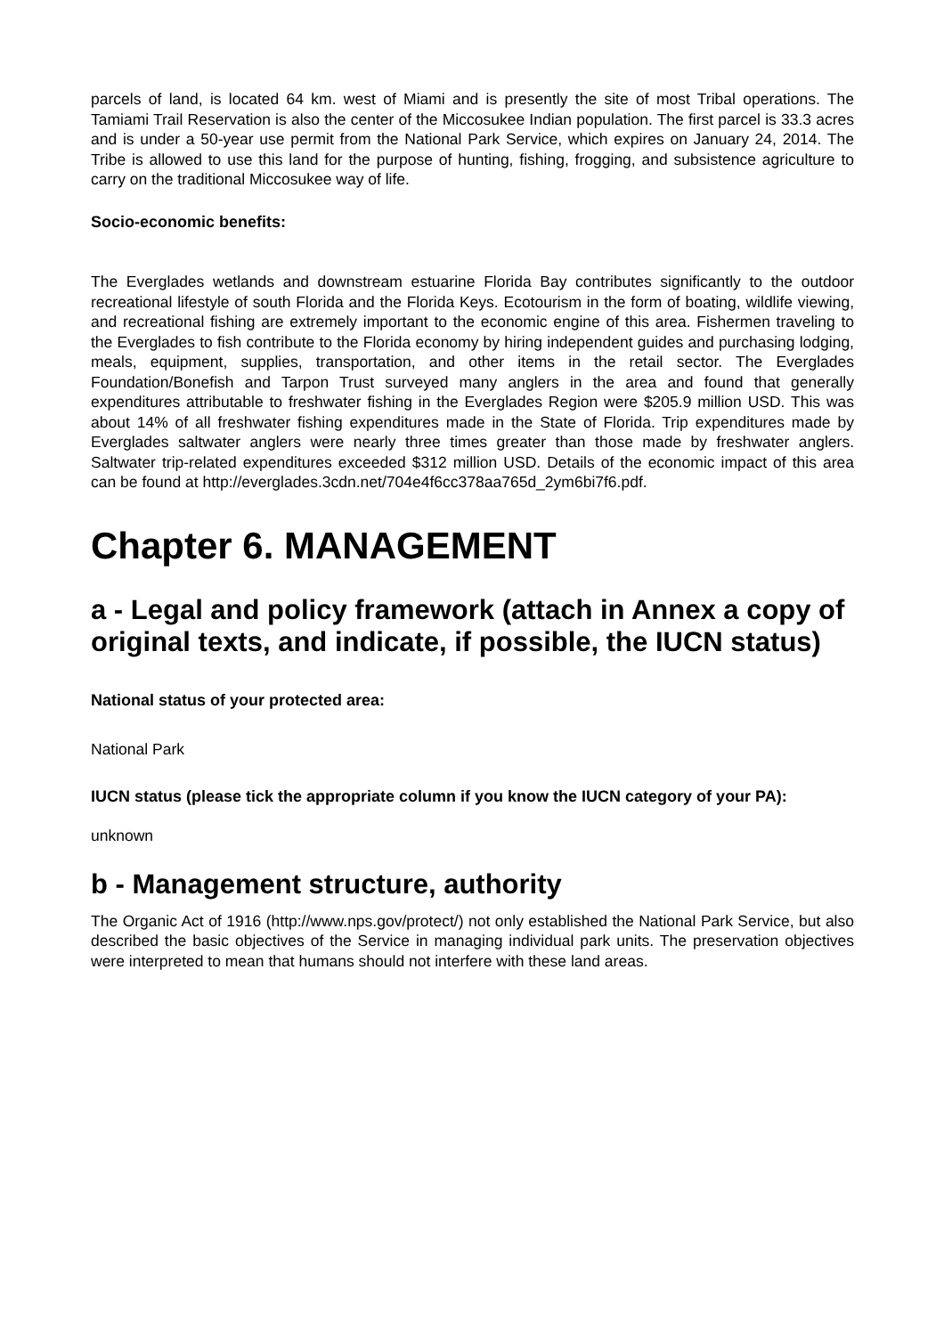parcels of land, is located 64 km. west of Miami and is presently the site of most Tribal operations. The Tamiami Trail Reservation is also the center of the Miccosukee Indian population. The first parcel is 33.3 acres and is under a 50-year use permit from the National Park Service, which expires on January 24, 2014. The Tribe is allowed to use this land for the purpose of hunting, fishing, frogging, and subsistence agriculture to carry on the traditional Miccosukee way of life.
Socio-economic benefits:
The Everglades wetlands and downstream estuarine Florida Bay contributes significantly to the outdoor recreational lifestyle of south Florida and the Florida Keys. Ecotourism in the form of boating, wildlife viewing, and recreational fishing are extremely important to the economic engine of this area. Fishermen traveling to the Everglades to fish contribute to the Florida economy by hiring independent guides and purchasing lodging, meals, equipment, supplies, transportation, and other items in the retail sector. The Everglades Foundation/Bonefish and Tarpon Trust surveyed many anglers in the area and found that generally expenditures attributable to freshwater fishing in the Everglades Region were $205.9 million USD. This was about 14% of all freshwater fishing expenditures made in the State of Florida. Trip expenditures made by Everglades saltwater anglers were nearly three times greater than those made by freshwater anglers. Saltwater trip-related expenditures exceeded $312 million USD. Details of the economic impact of this area can be found at http://everglades.3cdn.net/704e4f6cc378aa765d_2ym6bi7f6.pdf.
Chapter 6. MANAGEMENT
a - Legal and policy framework (attach in Annex a copy of original texts, and indicate, if possible, the IUCN status)
National status of your protected area:
National Park
IUCN status (please tick the appropriate column if you know the IUCN category of your PA):
unknown
b - Management structure, authority
The Organic Act of 1916 (http://www.nps.gov/protect/) not only established the National Park Service, but also described the basic objectives of the Service in managing individual park units. The preservation objectives were interpreted to mean that humans should not interfere with these land areas.